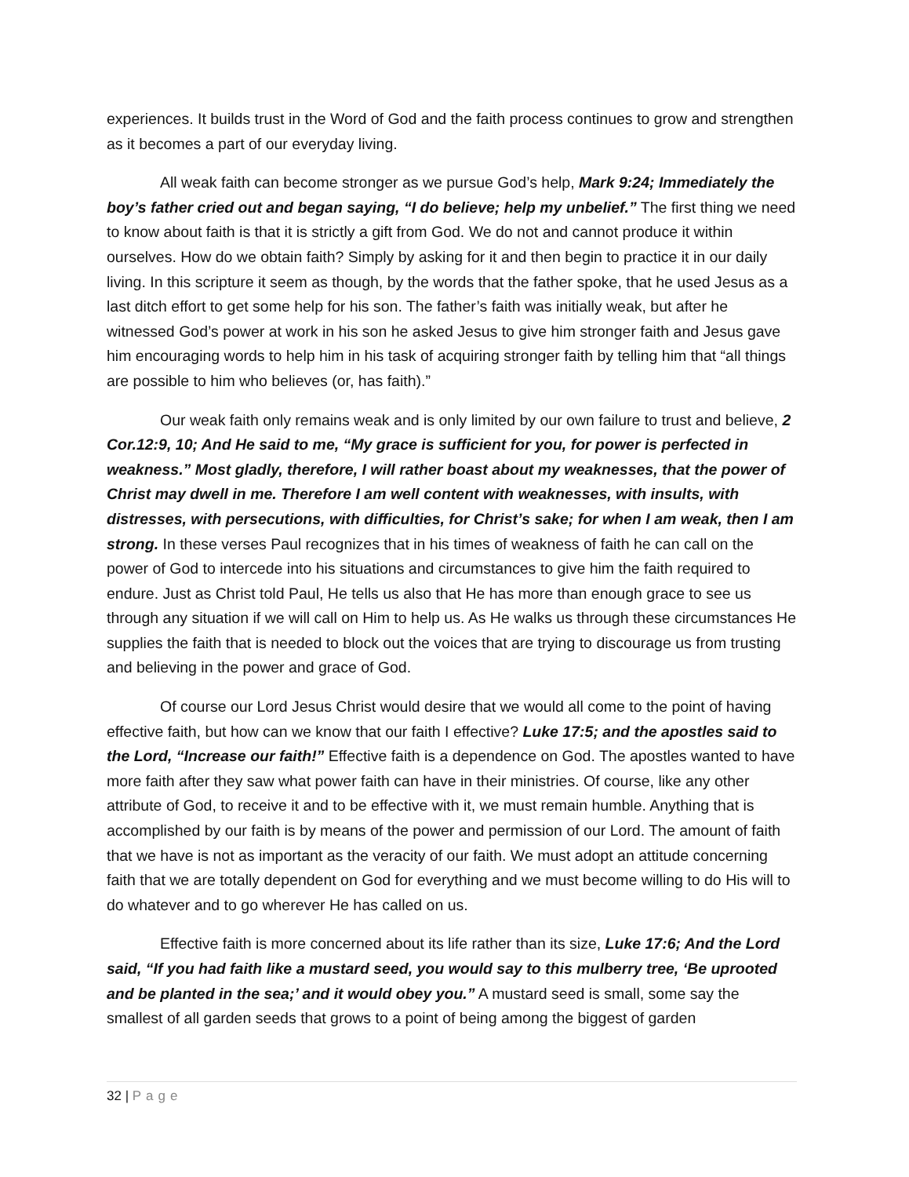experiences. It builds trust in the Word of God and the faith process continues to grow and strengthen as it becomes a part of our everyday living.
All weak faith can become stronger as we pursue God’s help, Mark 9:24; Immediately the boy’s father cried out and began saying, “I do believe; help my unbelief.” The first thing we need to know about faith is that it is strictly a gift from God. We do not and cannot produce it within ourselves. How do we obtain faith? Simply by asking for it and then begin to practice it in our daily living. In this scripture it seem as though, by the words that the father spoke, that he used Jesus as a last ditch effort to get some help for his son. The father’s faith was initially weak, but after he witnessed God’s power at work in his son he asked Jesus to give him stronger faith and Jesus gave him encouraging words to help him in his task of acquiring stronger faith by telling him that “all things are possible to him who believes (or, has faith).”
Our weak faith only remains weak and is only limited by our own failure to trust and believe, 2 Cor.12:9, 10; And He said to me, “My grace is sufficient for you, for power is perfected in weakness.” Most gladly, therefore, I will rather boast about my weaknesses, that the power of Christ may dwell in me. Therefore I am well content with weaknesses, with insults, with distresses, with persecutions, with difficulties, for Christ’s sake; for when I am weak, then I am strong. In these verses Paul recognizes that in his times of weakness of faith he can call on the power of God to intercede into his situations and circumstances to give him the faith required to endure. Just as Christ told Paul, He tells us also that He has more than enough grace to see us through any situation if we will call on Him to help us. As He walks us through these circumstances He supplies the faith that is needed to block out the voices that are trying to discourage us from trusting and believing in the power and grace of God.
Of course our Lord Jesus Christ would desire that we would all come to the point of having effective faith, but how can we know that our faith I effective? Luke 17:5; and the apostles said to the Lord, “Increase our faith!” Effective faith is a dependence on God. The apostles wanted to have more faith after they saw what power faith can have in their ministries. Of course, like any other attribute of God, to receive it and to be effective with it, we must remain humble. Anything that is accomplished by our faith is by means of the power and permission of our Lord. The amount of faith that we have is not as important as the veracity of our faith. We must adopt an attitude concerning faith that we are totally dependent on God for everything and we must become willing to do His will to do whatever and to go wherever He has called on us.
Effective faith is more concerned about its life rather than its size, Luke 17:6; And the Lord said, “If you had faith like a mustard seed, you would say to this mulberry tree, ‘Be uprooted and be planted in the sea;’ and it would obey you.” A mustard seed is small, some say the smallest of all garden seeds that grows to a point of being among the biggest of garden
32 | Page